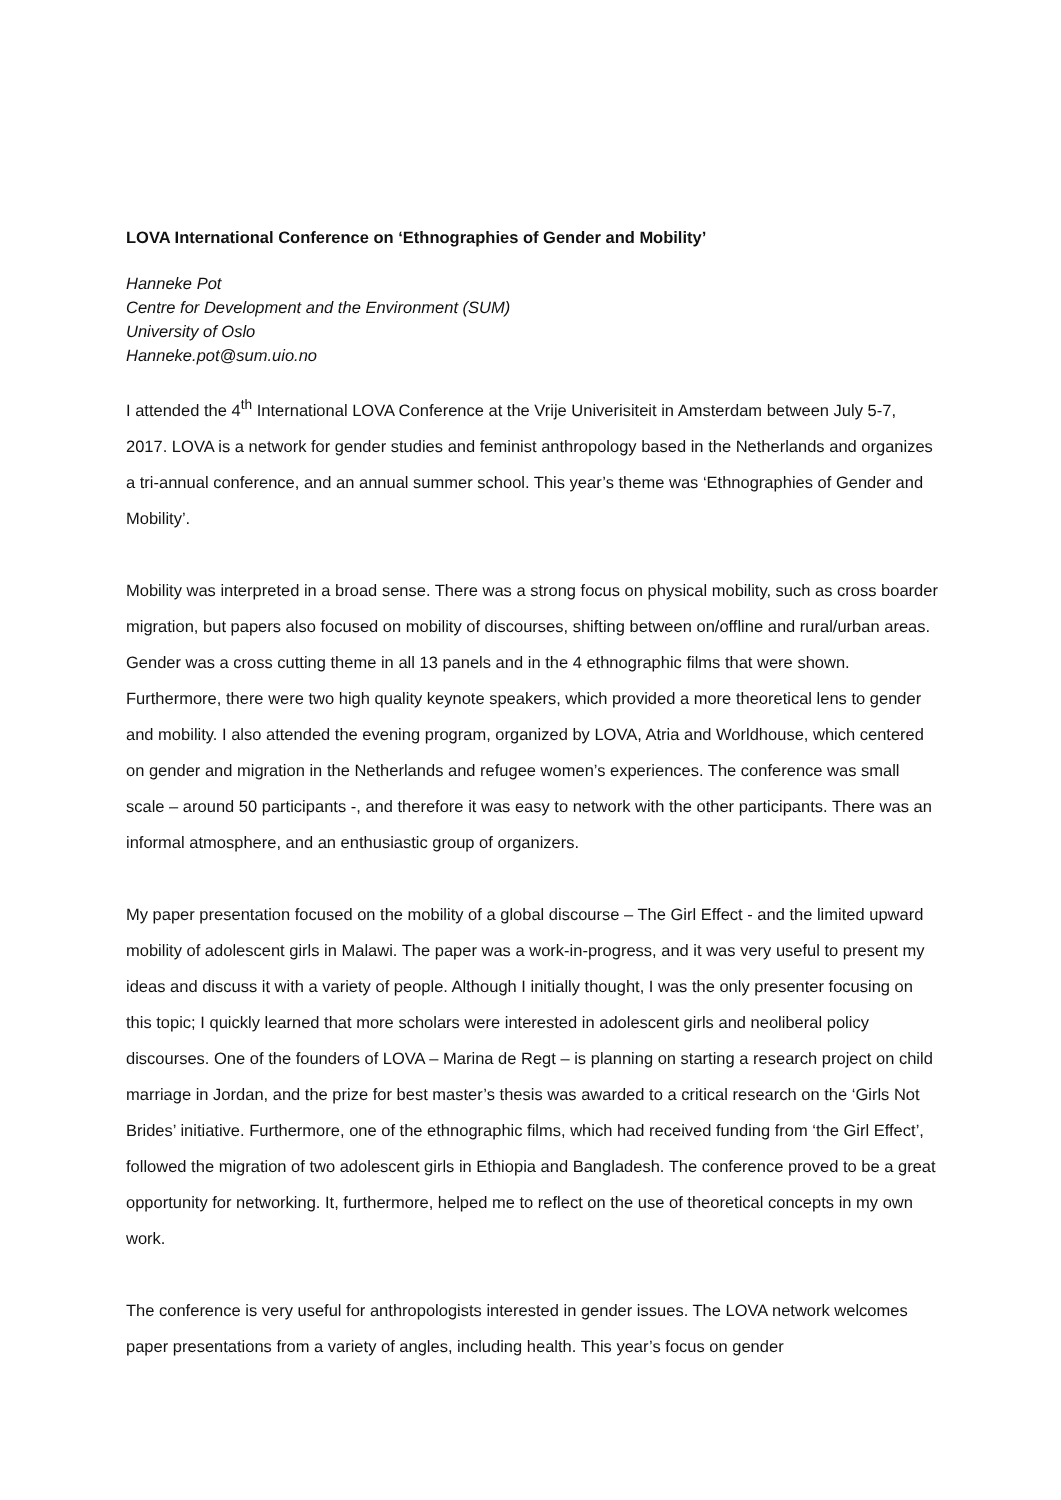LOVA International Conference on ‘Ethnographies of Gender and Mobility’
Hanneke Pot
Centre for Development and the Environment (SUM)
University of Oslo
Hanneke.pot@sum.uio.no
I attended the 4<sup>th</sup> International LOVA Conference at the Vrije Univerisiteit in Amsterdam between July 5-7, 2017. LOVA is a network for gender studies and feminist anthropology based in the Netherlands and organizes a tri-annual conference, and an annual summer school. This year’s theme was ‘Ethnographies of Gender and Mobility’.
Mobility was interpreted in a broad sense. There was a strong focus on physical mobility, such as cross boarder migration, but papers also focused on mobility of discourses, shifting between on/offline and rural/urban areas. Gender was a cross cutting theme in all 13 panels and in the 4 ethnographic films that were shown. Furthermore, there were two high quality keynote speakers, which provided a more theoretical lens to gender and mobility. I also attended the evening program, organized by LOVA, Atria and Worldhouse, which centered on gender and migration in the Netherlands and refugee women’s experiences. The conference was small scale – around 50 participants -, and therefore it was easy to network with the other participants. There was an informal atmosphere, and an enthusiastic group of organizers.
My paper presentation focused on the mobility of a global discourse – The Girl Effect - and the limited upward mobility of adolescent girls in Malawi. The paper was a work-in-progress, and it was very useful to present my ideas and discuss it with a variety of people. Although I initially thought, I was the only presenter focusing on this topic; I quickly learned that more scholars were interested in adolescent girls and neoliberal policy discourses. One of the founders of LOVA – Marina de Regt – is planning on starting a research project on child marriage in Jordan, and the prize for best master’s thesis was awarded to a critical research on the ‘Girls Not Brides’ initiative. Furthermore, one of the ethnographic films, which had received funding from ‘the Girl Effect’, followed the migration of two adolescent girls in Ethiopia and Bangladesh. The conference proved to be a great opportunity for networking. It, furthermore, helped me to reflect on the use of theoretical concepts in my own work.
The conference is very useful for anthropologists interested in gender issues. The LOVA network welcomes paper presentations from a variety of angles, including health. This year’s focus on gender